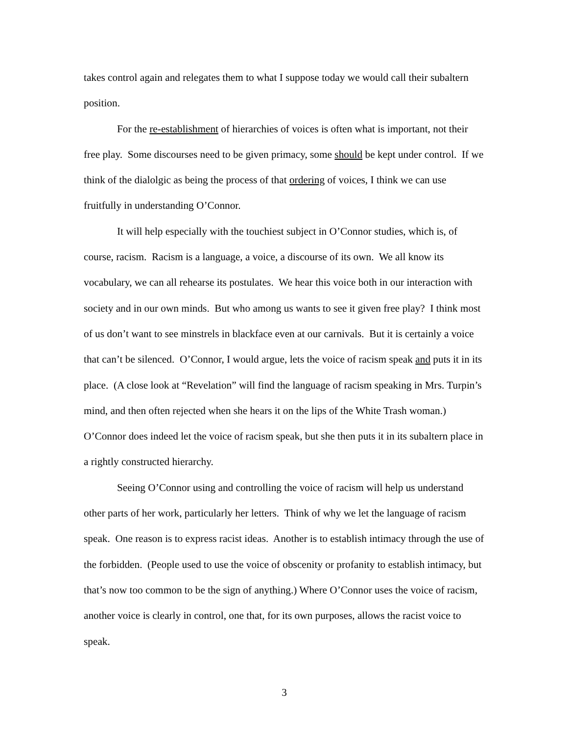takes control again and relegates them to what I suppose today we would call their subaltern position.
For the re-establishment of hierarchies of voices is often what is important, not their free play. Some discourses need to be given primacy, some should be kept under control. If we think of the dialolgic as being the process of that ordering of voices, I think we can use fruitfully in understanding O’Connor.
It will help especially with the touchiest subject in O’Connor studies, which is, of course, racism. Racism is a language, a voice, a discourse of its own. We all know its vocabulary, we can all rehearse its postulates. We hear this voice both in our interaction with society and in our own minds. But who among us wants to see it given free play? I think most of us don’t want to see minstrels in blackface even at our carnivals. But it is certainly a voice that can’t be silenced. O’Connor, I would argue, lets the voice of racism speak and puts it in its place. (A close look at “Revelation” will find the language of racism speaking in Mrs. Turpin’s mind, and then often rejected when she hears it on the lips of the White Trash woman.) O’Connor does indeed let the voice of racism speak, but she then puts it in its subaltern place in a rightly constructed hierarchy.
Seeing O’Connor using and controlling the voice of racism will help us understand other parts of her work, particularly her letters. Think of why we let the language of racism speak. One reason is to express racist ideas. Another is to establish intimacy through the use of the forbidden. (People used to use the voice of obscenity or profanity to establish intimacy, but that’s now too common to be the sign of anything.) Where O’Connor uses the voice of racism, another voice is clearly in control, one that, for its own purposes, allows the racist voice to speak.
3